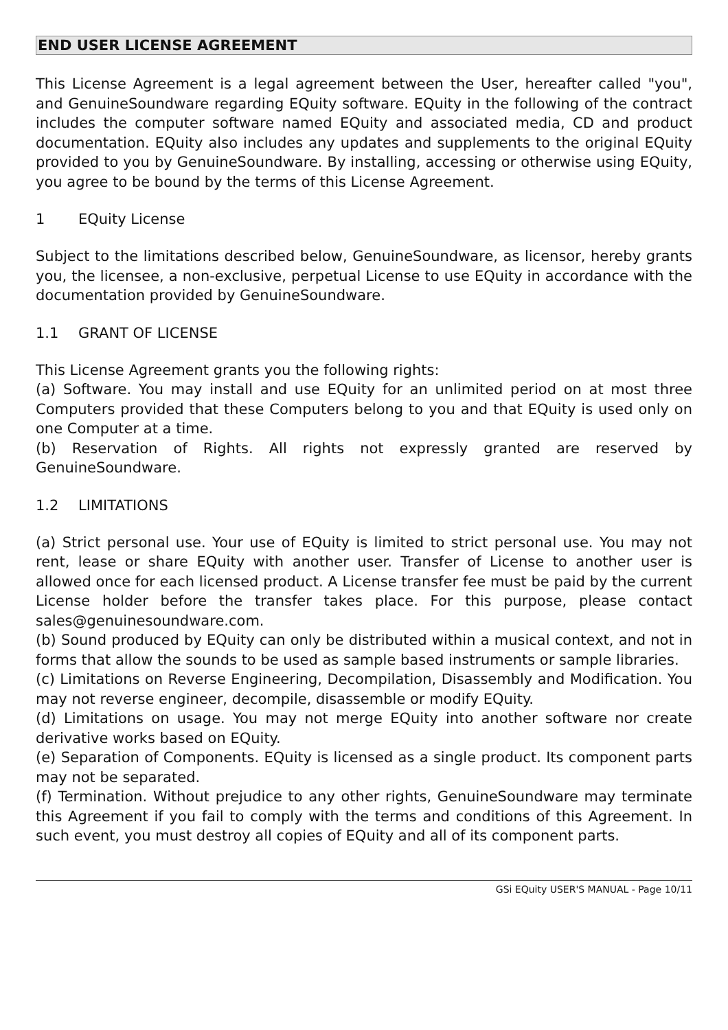END USER LICENSE AGREEMENT
This License Agreement is a legal agreement between the User, hereafter called "you", and GenuineSoundware regarding EQuity software. EQuity in the following of the contract includes the computer software named EQuity and associated media, CD and product documentation. EQuity also includes any updates and supplements to the original EQuity provided to you by GenuineSoundware. By installing, accessing or otherwise using EQuity, you agree to be bound by the terms of this License Agreement.
1 EQuity License
Subject to the limitations described below, GenuineSoundware, as licensor, hereby grants you, the licensee, a non-exclusive, perpetual License to use EQuity in accordance with the documentation provided by GenuineSoundware.
1.1 GRANT OF LICENSE
This License Agreement grants you the following rights:
(a) Software. You may install and use EQuity for an unlimited period on at most three Computers provided that these Computers belong to you and that EQuity is used only on one Computer at a time.
(b) Reservation of Rights. All rights not expressly granted are reserved by GenuineSoundware.
1.2 LIMITATIONS
(a) Strict personal use. Your use of EQuity is limited to strict personal use. You may not rent, lease or share EQuity with another user. Transfer of License to another user is allowed once for each licensed product. A License transfer fee must be paid by the current License holder before the transfer takes place. For this purpose, please contact sales@genuinesoundware.com.
(b) Sound produced by EQuity can only be distributed within a musical context, and not in forms that allow the sounds to be used as sample based instruments or sample libraries.
(c) Limitations on Reverse Engineering, Decompilation, Disassembly and Modification. You may not reverse engineer, decompile, disassemble or modify EQuity.
(d) Limitations on usage. You may not merge EQuity into another software nor create derivative works based on EQuity.
(e) Separation of Components. EQuity is licensed as a single product. Its component parts may not be separated.
(f) Termination. Without prejudice to any other rights, GenuineSoundware may terminate this Agreement if you fail to comply with the terms and conditions of this Agreement. In such event, you must destroy all copies of EQuity and all of its component parts.
GSi EQuity USER'S MANUAL - Page 10/11